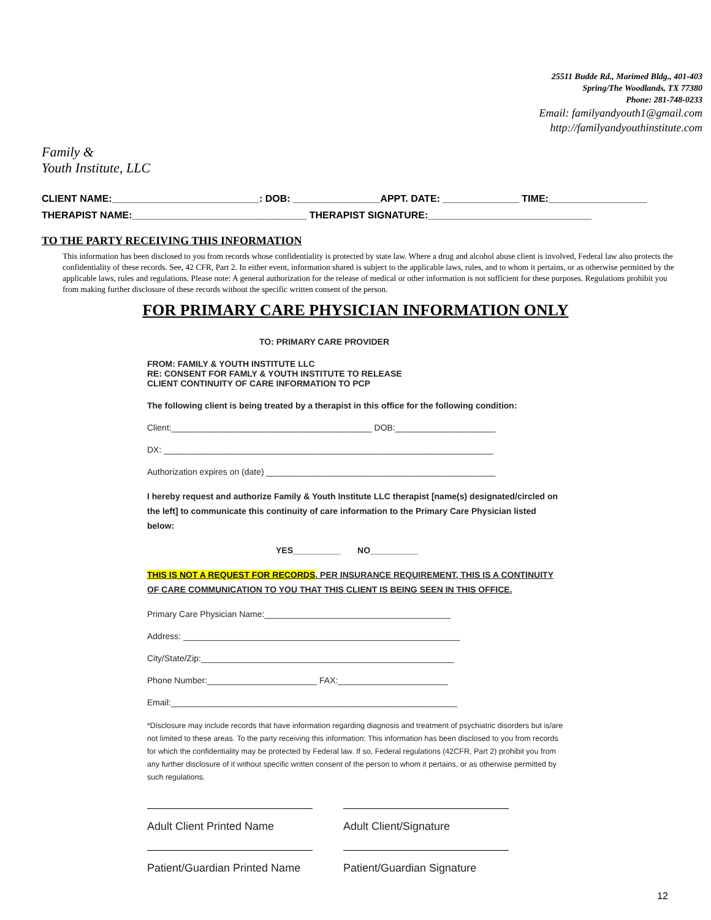Family &
Youth Institute, LLC
25511 Budde Rd., Marimed Bldg., 401-403
Spring/The Woodlands, TX 77380
Phone: 281-748-0233
Email: familyandyouth1@gmail.com
http://familyandyouthinstitute.com
CLIENT NAME:___________________________: DOB: ________________APPT. DATE: ______________ TIME:__________________
THERAPIST NAME:________________________________ THERAPIST SIGNATURE:______________________________
TO THE PARTY RECEIVING THIS INFORMATION
This information has been disclosed to you from records whose confidentiality is protected by state law. Where a drug and alcohol abuse client is involved, Federal law also protects the confidentiality of these records. See, 42 CFR, Part 2. In either event, information shared is subject to the applicable laws, rules, and to whom it pertains, or as otherwise permitted by the applicable laws, rules and regulations. Please note: A general authorization for the release of medical or other information is not sufficient for these purposes. Regulations prohibit you from making further disclosure of these records without the specific written consent of the person.
FOR PRIMARY CARE PHYSICIAN INFORMATION ONLY
TO: PRIMARY CARE PROVIDER
FROM: FAMILY & YOUTH INSTITUTE LLC
RE: CONSENT FOR FAMLY & YOUTH INSTITUTE TO RELEASE
CLIENT CONTINUITY OF CARE INFORMATION TO PCP
The following client is being treated by a therapist in this office for the following condition:
Client:__________________________________________ DOB:_____________________
DX: _____________________________________________________________________
Authorization expires on (date) ________________________________________________
I hereby request and authorize Family & Youth Institute LLC therapist [name(s) designated/circled on the left] to communicate this continuity of care information to the Primary Care Physician listed below:
YES__________ NO__________
THIS IS NOT A REQUEST FOR RECORDS. PER INSURANCE REQUIREMENT, THIS IS A CONTINUITY OF CARE COMMUNICATION TO YOU THAT THIS CLIENT IS BEING SEEN IN THIS OFFICE.
Primary Care Physician Name:_______________________________________
Address: __________________________________________________________
City/State/Zip:_____________________________________________________
Phone Number:_______________________ FAX:_______________________
Email:____________________________________________________________
*Disclosure may include records that have information regarding diagnosis and treatment of psychiatric disorders but is/are not limited to these areas. To the party receiving this information: This information has been disclosed to you from records for which the confidentiality may be protected by Federal law. If so, Federal regulations (42CFR, Part 2) prohibit you from any further disclosure of it without specific written consent of the person to whom it pertains, or as otherwise permitted by such regulations.
Adult Client Printed Name Adult Client/Signature
Patient/Guardian Printed Name
Patient/Guardian Signature
12